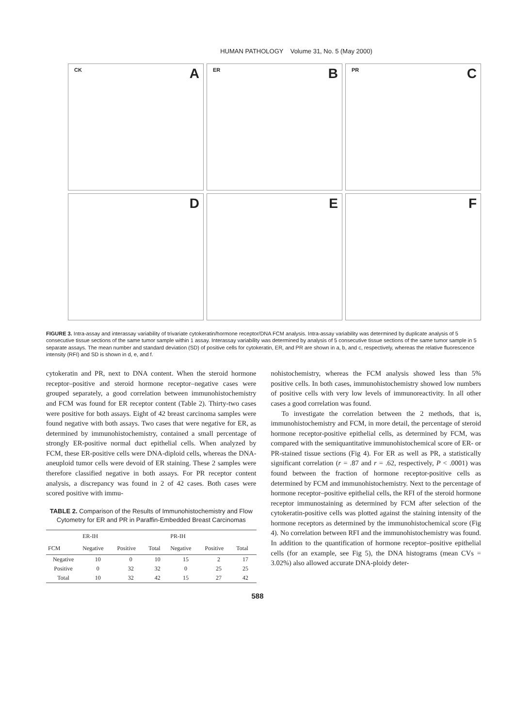HUMAN PATHOLOGY Volume 31, No. 5 (May 2000)
CK A
ER B
PR C
D
E
F
FIGURE 3. Intra-assay and interassay variability of trivariate cytokeratin/hormone receptor/DNA FCM analysis. Intra-assay variability was determined by duplicate analysis of 5 consecutive tissue sections of the same tumor sample within 1 assay. Interassay variability was determined by analysis of 5 consecutive tissue sections of the same tumor sample in 5 separate assays. The mean number and standard deviation (SD) of positive cells for cytokeratin, ER, and PR are shown in a, b, and c, respectively, whereas the relative fluorescence intensity (RFI) and SD is shown in d, e, and f.
cytokeratin and PR, next to DNA content. When the steroid hormone receptor–positive and steroid hormone receptor–negative cases were grouped separately, a good correlation between immunohistochemistry and FCM was found for ER receptor content (Table 2). Thirty-two cases were positive for both assays. Eight of 42 breast carcinoma samples were found negative with both assays. Two cases that were negative for ER, as determined by immunohistochemistry, contained a small percentage of strongly ER-positive normal duct epithelial cells. When analyzed by FCM, these ER-positive cells were DNA-diploid cells, whereas the DNA-aneuploid tumor cells were devoid of ER staining. These 2 samples were therefore classified negative in both assays. For PR receptor content analysis, a discrepancy was found in 2 of 42 cases. Both cases were scored positive with immu-
TABLE 2. Comparison of the Results of Immunohistochemistry and Flow Cytometry for ER and PR in Paraffin-Embedded Breast Carcinomas
| | ER-IH | | | PR-IH | | |
| --- | --- | --- | --- | --- | --- | --- |
| FCM | Negative | Positive | Total | Negative | Positive | Total |
| Negative | 10 | 0 | 10 | 15 | 2 | 17 |
| Positive | 0 | 32 | 32 | 0 | 25 | 25 |
| Total | 10 | 32 | 42 | 15 | 27 | 42 |
nohistochemistry, whereas the FCM analysis showed less than 5% positive cells. In both cases, immunohistochemistry showed low numbers of positive cells with very low levels of immunoreactivity. In all other cases a good correlation was found.
To investigate the correlation between the 2 methods, that is, immunohistochemistry and FCM, in more detail, the percentage of steroid hormone receptor-positive epithelial cells, as determined by FCM, was compared with the semiquantitative immunohistochemical score of ER- or PR-stained tissue sections (Fig 4). For ER as well as PR, a statistically significant correlation (r = .87 and r = .62, respectively, P < .0001) was found between the fraction of hormone receptor-positive cells as determined by FCM and immunohistochemistry. Next to the percentage of hormone receptor–positive epithelial cells, the RFI of the steroid hormone receptor immunostaining as determined by FCM after selection of the cytokeratin-positive cells was plotted against the staining intensity of the hormone receptors as determined by the immunohistochemical score (Fig 4). No correlation between RFI and the immunohistochemistry was found. In addition to the quantification of hormone receptor–positive epithelial cells (for an example, see Fig 5), the DNA histograms (mean CVs = 3.02%) also allowed accurate DNA-ploidy deter-
588